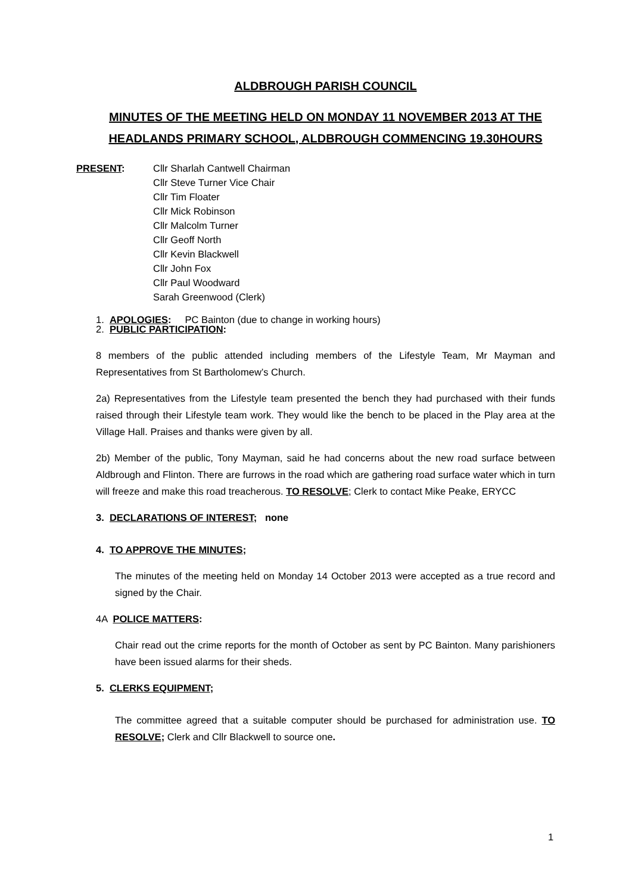ALDBROUGH PARISH COUNCIL
MINUTES OF THE MEETING HELD ON MONDAY 11 NOVEMBER 2013 AT THE HEADLANDS PRIMARY SCHOOL, ALDBROUGH COMMENCING 19.30HOURS
PRESENT: Cllr Sharlah Cantwell Chairman
Cllr Steve Turner Vice Chair
Cllr Tim Floater
Cllr Mick Robinson
Cllr Malcolm Turner
Cllr Geoff North
Cllr Kevin Blackwell
Cllr John Fox
Cllr Paul Woodward
Sarah Greenwood (Clerk)
1. APOLOGIES: PC Bainton (due to change in working hours)
2. PUBLIC PARTICIPATION:
8 members of the public attended including members of the Lifestyle Team, Mr Mayman and Representatives from St Bartholomew’s Church.
2a) Representatives from the Lifestyle team presented the bench they had purchased with their funds raised through their Lifestyle team work. They would like the bench to be placed in the Play area at the Village Hall. Praises and thanks were given by all.
2b) Member of the public, Tony Mayman, said he had concerns about the new road surface between Aldbrough and Flinton. There are furrows in the road which are gathering road surface water which in turn will freeze and make this road treacherous. TO RESOLVE; Clerk to contact Mike Peake, ERYCC
3. DECLARATIONS OF INTEREST; none
4. TO APPROVE THE MINUTES;
The minutes of the meeting held on Monday 14 October 2013 were accepted as a true record and signed by the Chair.
4A POLICE MATTERS:
Chair read out the crime reports for the month of October as sent by PC Bainton. Many parishioners have been issued alarms for their sheds.
5. CLERKS EQUIPMENT;
The committee agreed that a suitable computer should be purchased for administration use. TO RESOLVE; Clerk and Cllr Blackwell to source one.
1